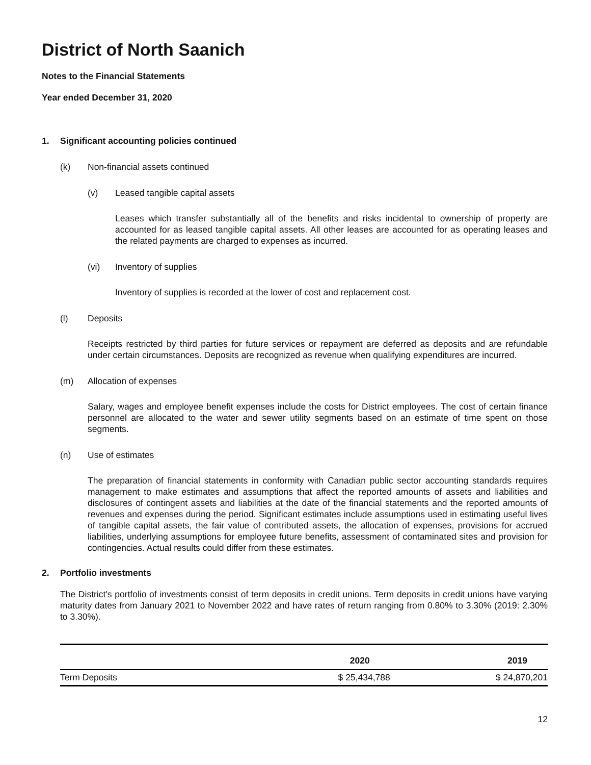District of North Saanich
Notes to the Financial Statements
Year ended December 31, 2020
1. Significant accounting policies continued
(k) Non-financial assets continued
(v) Leased tangible capital assets
Leases which transfer substantially all of the benefits and risks incidental to ownership of property are accounted for as leased tangible capital assets. All other leases are accounted for as operating leases and the related payments are charged to expenses as incurred.
(vi) Inventory of supplies
Inventory of supplies is recorded at the lower of cost and replacement cost.
(l) Deposits
Receipts restricted by third parties for future services or repayment are deferred as deposits and are refundable under certain circumstances. Deposits are recognized as revenue when qualifying expenditures are incurred.
(m) Allocation of expenses
Salary, wages and employee benefit expenses include the costs for District employees. The cost of certain finance personnel are allocated to the water and sewer utility segments based on an estimate of time spent on those segments.
(n) Use of estimates
The preparation of financial statements in conformity with Canadian public sector accounting standards requires management to make estimates and assumptions that affect the reported amounts of assets and liabilities and disclosures of contingent assets and liabilities at the date of the financial statements and the reported amounts of revenues and expenses during the period. Significant estimates include assumptions used in estimating useful lives of tangible capital assets, the fair value of contributed assets, the allocation of expenses, provisions for accrued liabilities, underlying assumptions for employee future benefits, assessment of contaminated sites and provision for contingencies. Actual results could differ from these estimates.
2. Portfolio investments
The District's portfolio of investments consist of term deposits in credit unions. Term deposits in credit unions have varying maturity dates from January 2021 to November 2022 and have rates of return ranging from 0.80% to 3.30% (2019: 2.30% to 3.30%).
| | 2020 | 2019 |
| --- | --- | --- |
| Term Deposits | $ 25,434,788 | $ 24,870,201 |
12